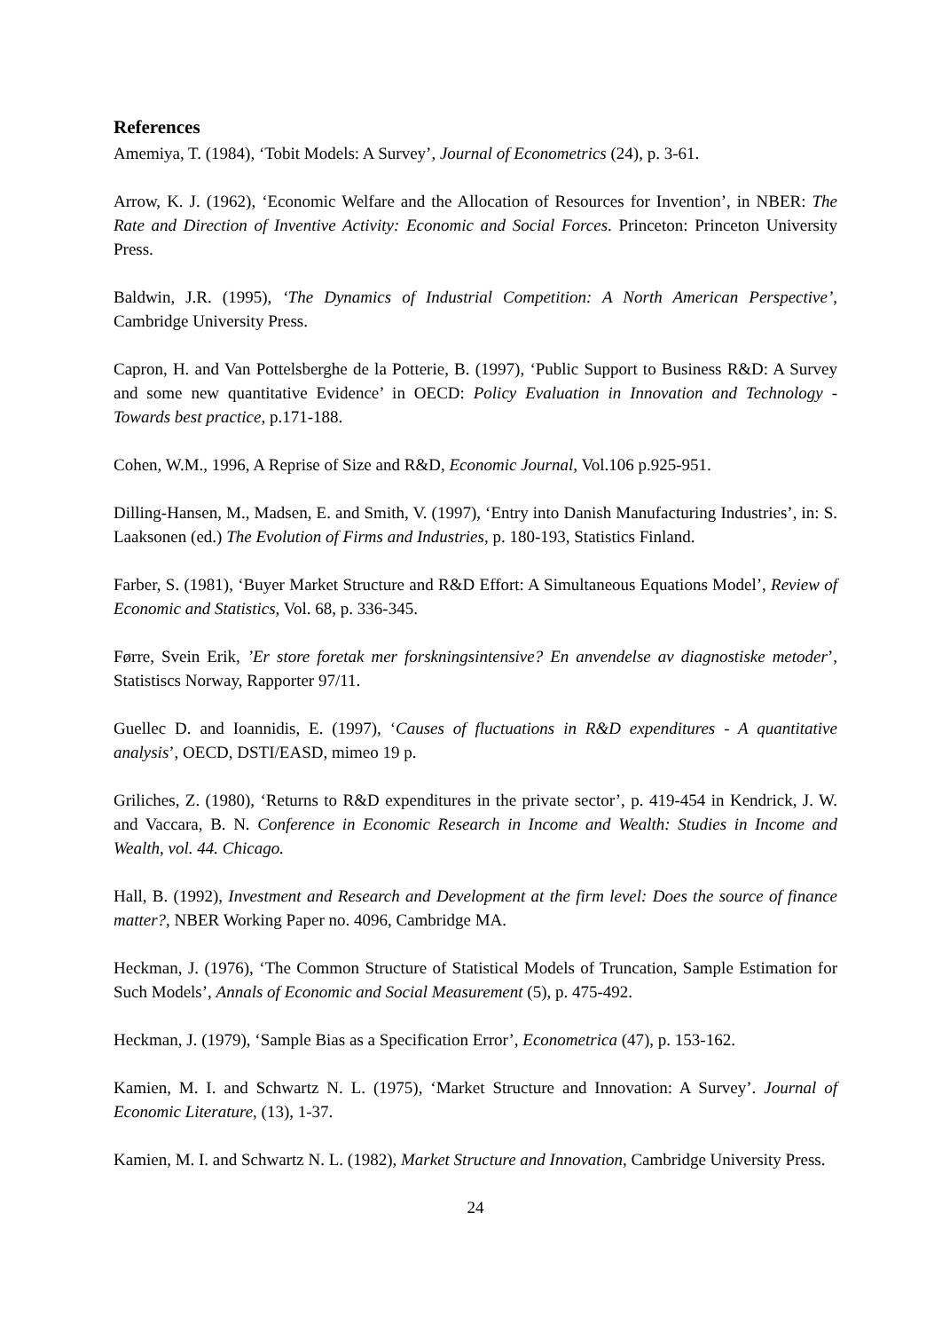References
Amemiya, T. (1984), ‘Tobit Models: A Survey’, Journal of Econometrics (24), p. 3-61.
Arrow, K. J. (1962), ‘Economic Welfare and the Allocation of Resources for Invention’, in NBER: The Rate and Direction of Inventive Activity: Economic and Social Forces. Princeton: Princeton University Press.
Baldwin, J.R. (1995), ‘The Dynamics of Industrial Competition: A North American Perspective’, Cambridge University Press.
Capron, H. and Van Pottelsberghe de la Potterie, B. (1997), ‘Public Support to Business R&D: A Survey and some new quantitative Evidence’ in OECD: Policy Evaluation in Innovation and Technology - Towards best practice, p.171-188.
Cohen, W.M., 1996, A Reprise of Size and R&D, Economic Journal, Vol.106 p.925-951.
Dilling-Hansen, M., Madsen, E. and Smith, V. (1997), ‘Entry into Danish Manufacturing Industries’, in: S. Laaksonen (ed.) The Evolution of Firms and Industries, p. 180-193, Statistics Finland.
Farber, S. (1981), ‘Buyer Market Structure and R&D Effort: A Simultaneous Equations Model’, Review of Economic and Statistics, Vol. 68, p. 336-345.
Førre, Svein Erik, ’Er store foretak mer forskningsintensive? En anvendelse av diagnostiske metoder’, Statistiscs Norway, Rapporter 97/11.
Guellec D. and Ioannidis, E. (1997), ‘Causes of fluctuations in R&D expenditures - A quantitative analysis’, OECD, DSTI/EASD, mimeo 19 p.
Griliches, Z. (1980), ‘Returns to R&D expenditures in the private sector’, p. 419-454 in Kendrick, J. W. and Vaccara, B. N. Conference in Economic Research in Income and Wealth: Studies in Income and Wealth, vol. 44. Chicago.
Hall, B. (1992), Investment and Research and Development at the firm level: Does the source of finance matter?, NBER Working Paper no. 4096, Cambridge MA.
Heckman, J. (1976), ‘The Common Structure of Statistical Models of Truncation, Sample Estimation for Such Models’, Annals of Economic and Social Measurement (5), p. 475-492.
Heckman, J. (1979), ‘Sample Bias as a Specification Error’, Econometrica (47), p. 153-162.
Kamien, M. I. and Schwartz N. L. (1975), ‘Market Structure and Innovation: A Survey’. Journal of Economic Literature, (13), 1-37.
Kamien, M. I. and Schwartz N. L. (1982), Market Structure and Innovation, Cambridge University Press.
24